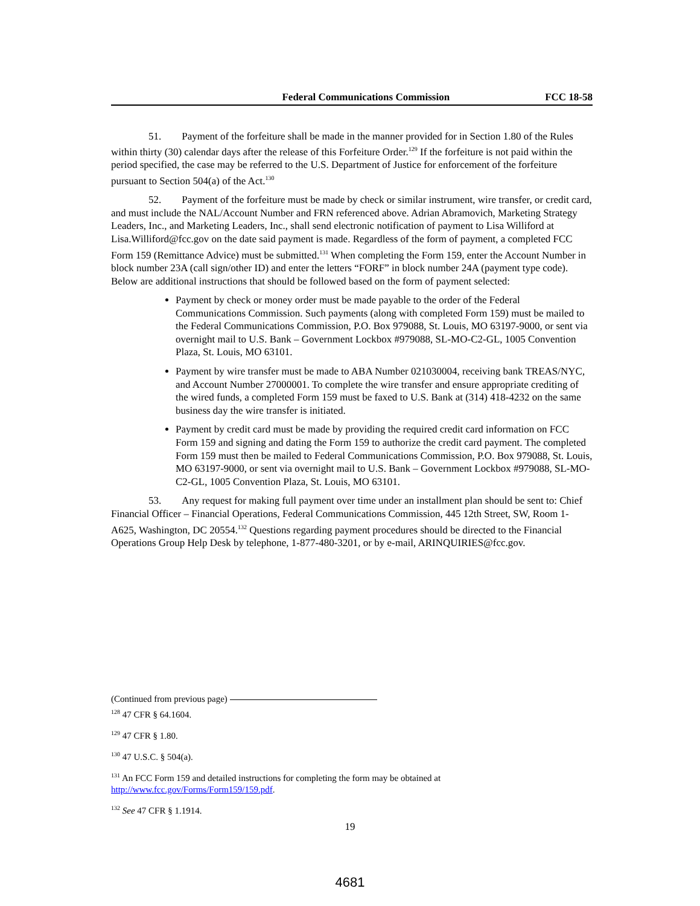Federal Communications Commission FCC 18-58
51. Payment of the forfeiture shall be made in the manner provided for in Section 1.80 of the Rules within thirty (30) calendar days after the release of this Forfeiture Order.<sup>129</sup> If the forfeiture is not paid within the period specified, the case may be referred to the U.S. Department of Justice for enforcement of the forfeiture pursuant to Section 504(a) of the Act.<sup>130</sup>
52. Payment of the forfeiture must be made by check or similar instrument, wire transfer, or credit card, and must include the NAL/Account Number and FRN referenced above. Adrian Abramovich, Marketing Strategy Leaders, Inc., and Marketing Leaders, Inc., shall send electronic notification of payment to Lisa Williford at Lisa.Williford@fcc.gov on the date said payment is made. Regardless of the form of payment, a completed FCC Form 159 (Remittance Advice) must be submitted.<sup>131</sup> When completing the Form 159, enter the Account Number in block number 23A (call sign/other ID) and enter the letters “FORF” in block number 24A (payment type code). Below are additional instructions that should be followed based on the form of payment selected:
Payment by check or money order must be made payable to the order of the Federal Communications Commission. Such payments (along with completed Form 159) must be mailed to the Federal Communications Commission, P.O. Box 979088, St. Louis, MO 63197-9000, or sent via overnight mail to U.S. Bank – Government Lockbox #979088, SL-MO-C2-GL, 1005 Convention Plaza, St. Louis, MO 63101.
Payment by wire transfer must be made to ABA Number 021030004, receiving bank TREAS/NYC, and Account Number 27000001. To complete the wire transfer and ensure appropriate crediting of the wired funds, a completed Form 159 must be faxed to U.S. Bank at (314) 418-4232 on the same business day the wire transfer is initiated.
Payment by credit card must be made by providing the required credit card information on FCC Form 159 and signing and dating the Form 159 to authorize the credit card payment. The completed Form 159 must then be mailed to Federal Communications Commission, P.O. Box 979088, St. Louis, MO 63197-9000, or sent via overnight mail to U.S. Bank – Government Lockbox #979088, SL-MO-C2-GL, 1005 Convention Plaza, St. Louis, MO 63101.
53. Any request for making full payment over time under an installment plan should be sent to: Chief Financial Officer – Financial Operations, Federal Communications Commission, 445 12th Street, SW, Room 1-A625, Washington, DC 20554.<sup>132</sup> Questions regarding payment procedures should be directed to the Financial Operations Group Help Desk by telephone, 1-877-480-3201, or by e-mail, ARINQUIRIES@fcc.gov.
(Continued from previous page)
<sup>128</sup> 47 CFR § 64.1604.
<sup>129</sup> 47 CFR § 1.80.
<sup>130</sup> 47 U.S.C. § 504(a).
<sup>131</sup> An FCC Form 159 and detailed instructions for completing the form may be obtained at http://www.fcc.gov/Forms/Form159/159.pdf.
<sup>132</sup> See 47 CFR § 1.1914.
19
4681